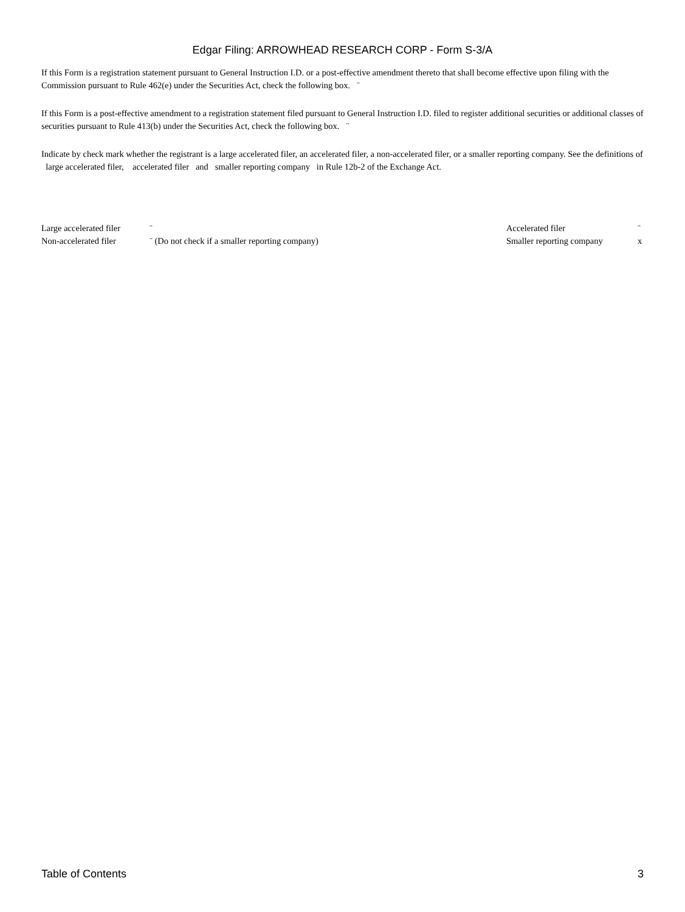Edgar Filing: ARROWHEAD RESEARCH CORP - Form S-3/A
If this Form is a registration statement pursuant to General Instruction I.D. or a post-effective amendment thereto that shall become effective upon filing with the Commission pursuant to Rule 462(e) under the Securities Act, check the following box. ¨
If this Form is a post-effective amendment to a registration statement filed pursuant to General Instruction I.D. filed to register additional securities or additional classes of securities pursuant to Rule 413(b) under the Securities Act, check the following box. ¨
Indicate by check mark whether the registrant is a large accelerated filer, an accelerated filer, a non-accelerated filer, or a smaller reporting company. See the definitions of large accelerated filer, accelerated filer and smaller reporting company in Rule 12b-2 of the Exchange Act.
| Large accelerated filer | ¨ | Accelerated filer | ¨ |
| Non-accelerated filer | ¨ (Do not check if a smaller reporting company) | Smaller reporting company | x |
Table of Contents 3